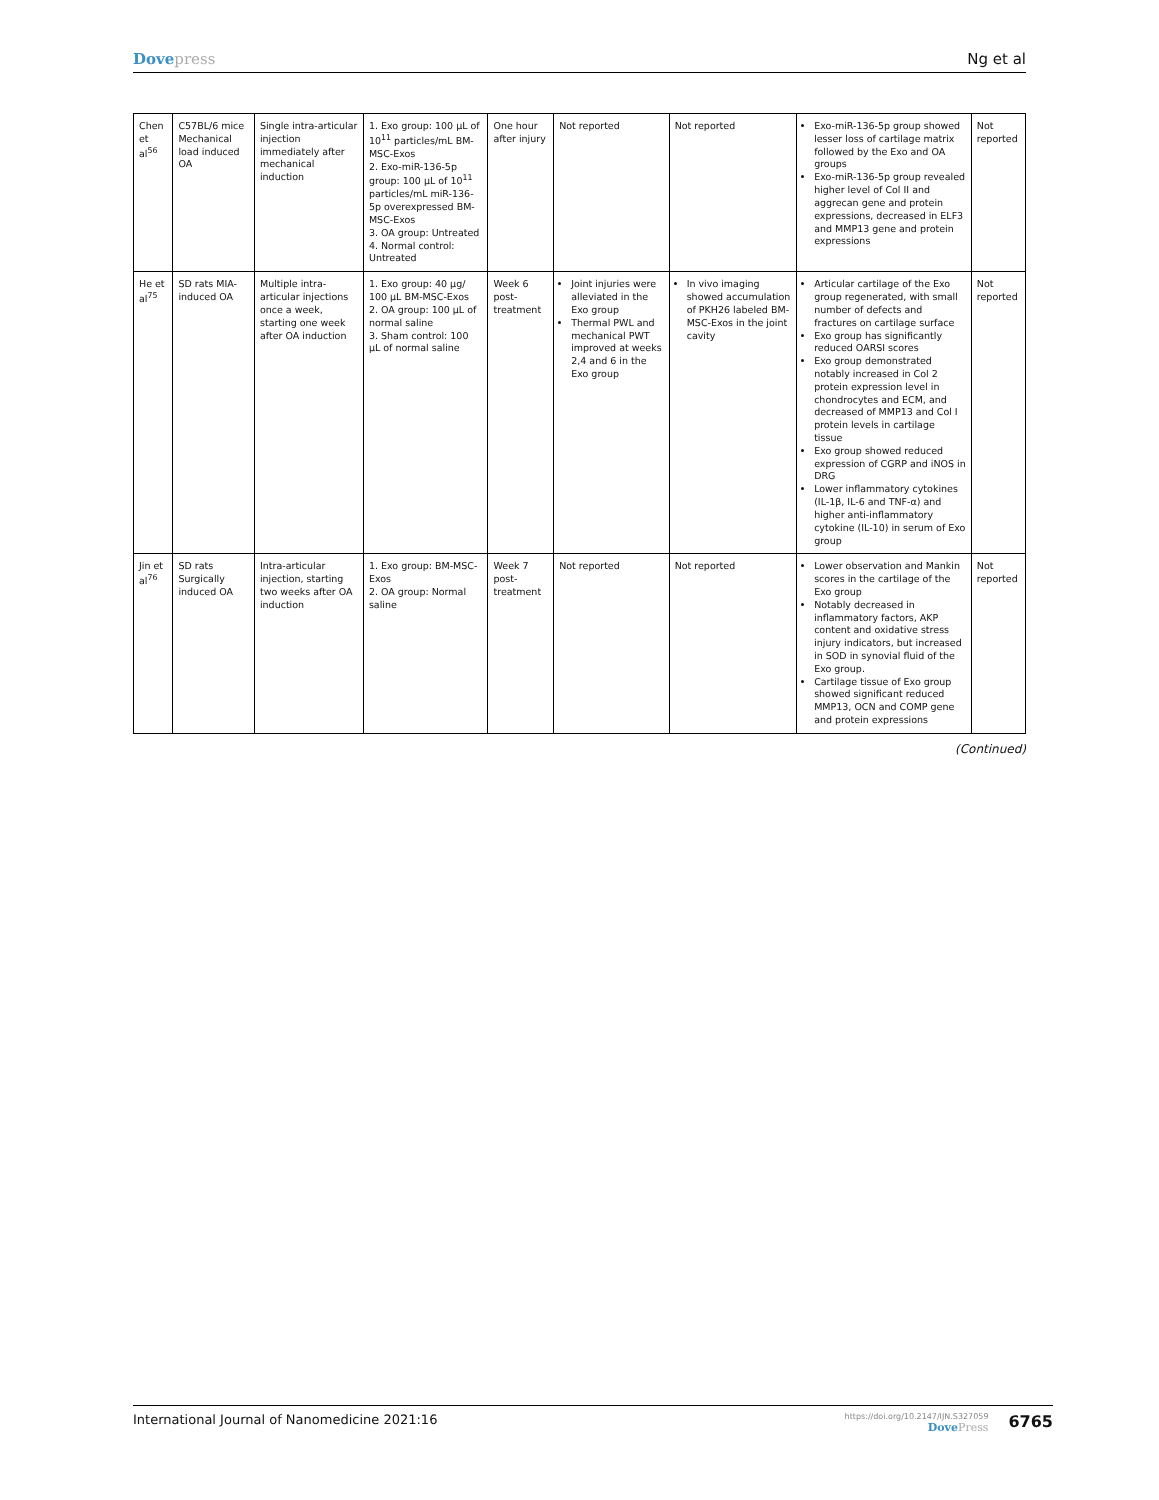Dovepress Ng et al
| Chen et al<sup>56</sup> | C57BL/6 mice Mechanical load induced OA | Single intra-articular injection immediately after mechanical induction | 1. Exo group: 100 µL of 10<sup>11</sup> particles/mL BM-MSC-Exos 2. Exo-miR-136-5p group: 100 µL of 10<sup>11</sup> particles/mL miR-136-5p overexpressed BM-MSC-Exos 3. OA group: Untreated 4. Normal control: Untreated | One hour after injury | Not reported | Not reported | Exo-miR-136-5p group showed lesser loss of cartilage matrix followed by the Exo and OA groups Exo-miR-136-5p group revealed higher level of Col II and aggrecan gene and protein expressions, decreased in ELF3 and MMP13 gene and protein expressions | Not reported |
| He et al<sup>75</sup> | SD rats MIA-induced OA | Multiple intra-articular injections once a week, starting one week after OA induction | 1. Exo group: 40 µg/ 100 µL BM-MSC-Exos 2. OA group: 100 µL of normal saline 3. Sham control: 100 µL of normal saline | Week 6 post-treatment | Joint injuries were alleviated in the Exo group Thermal PWL and mechanical PWT improved at weeks 2,4 and 6 in the Exo group | In vivo imaging showed accumulation of PKH26 labeled BM-MSC-Exos in the joint cavity | Articular cartilage of the Exo group regenerated, with small number of defects and fractures on cartilage surface Exo group has significantly reduced OARSI scores Exo group demonstrated notably increased in Col 2 protein expression level in chondrocytes and ECM, and decreased of MMP13 and Col I protein levels in cartilage tissue Exo group showed reduced expression of CGRP and iNOS in DRG Lower inflammatory cytokines (IL-1β, IL-6 and TNF-α) and higher anti-inflammatory cytokine (IL-10) in serum of Exo group | Not reported |
| Jin et al<sup>76</sup> | SD rats Surgically induced OA | Intra-articular injection, starting two weeks after OA induction | 1. Exo group: BM-MSC-Exos 2. OA group: Normal saline | Week 7 post-treatment | Not reported | Not reported | Lower observation and Mankin scores in the cartilage of the Exo group Notably decreased in inflammatory factors, AKP content and oxidative stress injury indicators, but increased in SOD in synovial fluid of the Exo group. Cartilage tissue of Exo group showed significant reduced MMP13, OCN and COMP gene and protein expressions | Not reported |
(Continued)
International Journal of Nanomedicine 2021:16
https://doi.org/10.2147/IJN.S327059
DovePress
6765